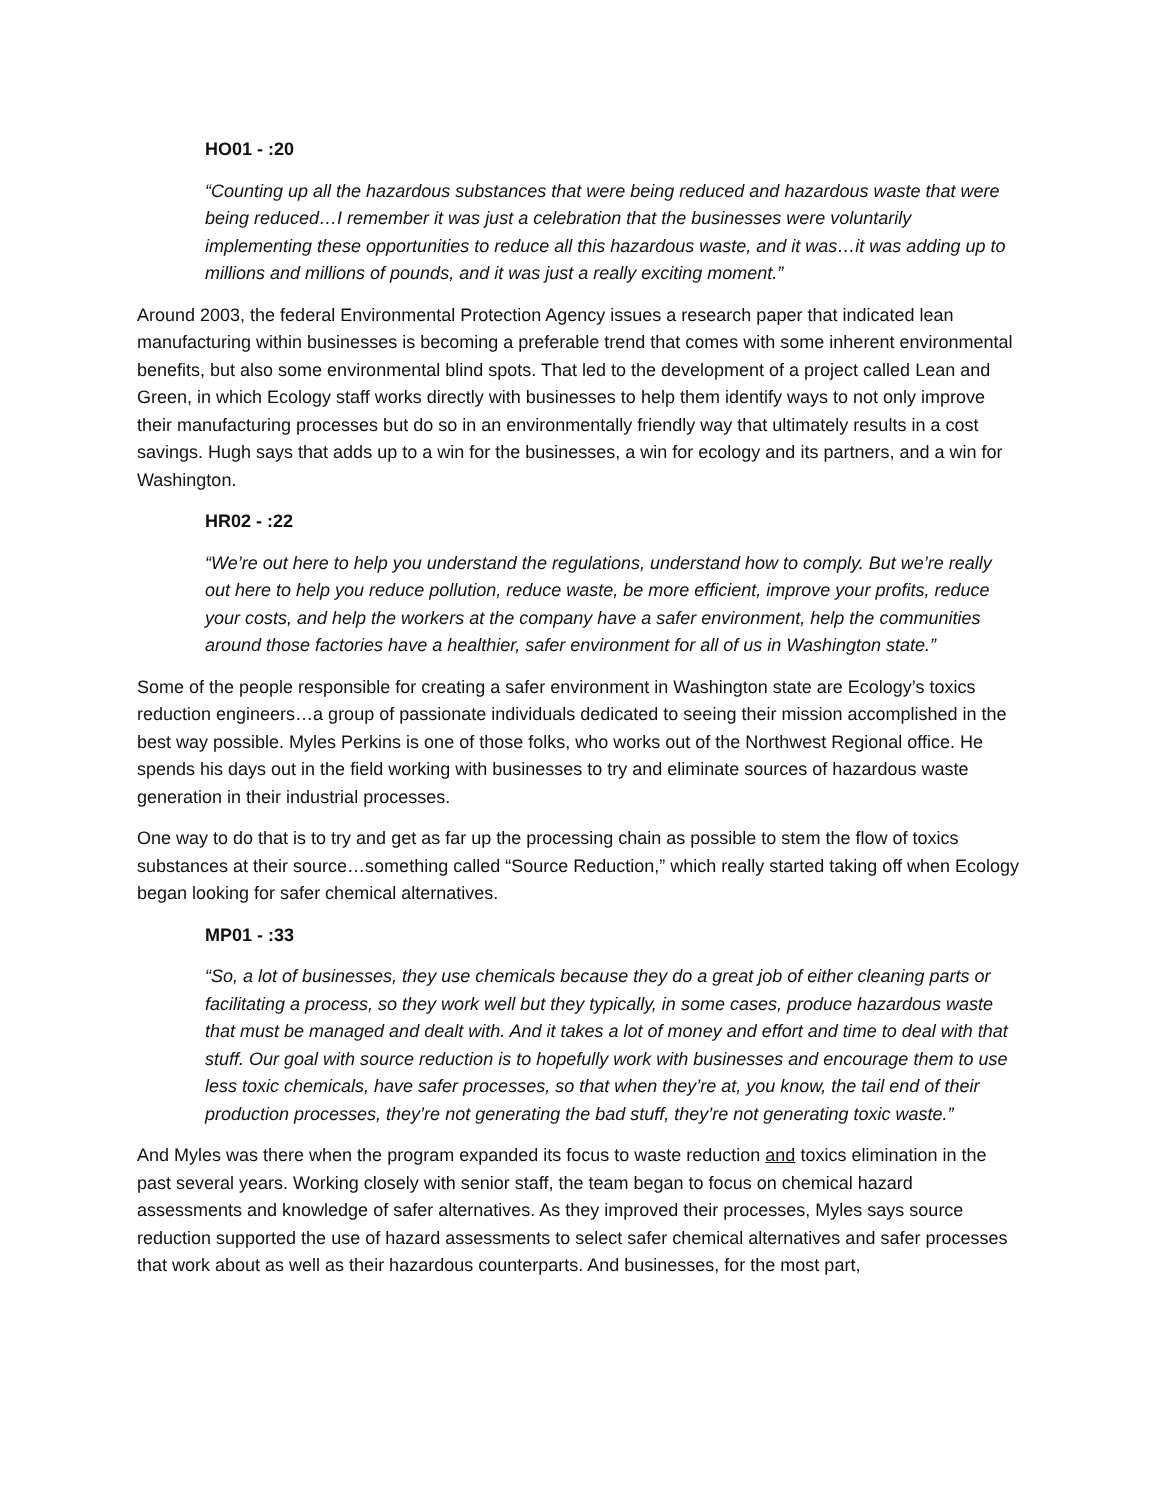HO01 - :20
“Counting up all the hazardous substances that were being reduced and hazardous waste that were being reduced…I remember it was just a celebration that the businesses were voluntarily implementing these opportunities to reduce all this hazardous waste, and it was…it was adding up to millions and millions of pounds, and it was just a really exciting moment.”
Around 2003, the federal Environmental Protection Agency issues a research paper that indicated lean manufacturing within businesses is becoming a preferable trend that comes with some inherent environmental benefits, but also some environmental blind spots. That led to the development of a project called Lean and Green, in which Ecology staff works directly with businesses to help them identify ways to not only improve their manufacturing processes but do so in an environmentally friendly way that ultimately results in a cost savings. Hugh says that adds up to a win for the businesses, a win for ecology and its partners, and a win for Washington.
HR02 - :22
“We’re out here to help you understand the regulations, understand how to comply. But we’re really out here to help you reduce pollution, reduce waste, be more efficient, improve your profits, reduce your costs, and help the workers at the company have a safer environment, help the communities around those factories have a healthier, safer environment for all of us in Washington state.”
Some of the people responsible for creating a safer environment in Washington state are Ecology’s toxics reduction engineers…a group of passionate individuals dedicated to seeing their mission accomplished in the best way possible. Myles Perkins is one of those folks, who works out of the Northwest Regional office. He spends his days out in the field working with businesses to try and eliminate sources of hazardous waste generation in their industrial processes.
One way to do that is to try and get as far up the processing chain as possible to stem the flow of toxics substances at their source…something called “Source Reduction,” which really started taking off when Ecology began looking for safer chemical alternatives.
MP01 - :33
“So, a lot of businesses, they use chemicals because they do a great job of either cleaning parts or facilitating a process, so they work well but they typically, in some cases, produce hazardous waste that must be managed and dealt with. And it takes a lot of money and effort and time to deal with that stuff. Our goal with source reduction is to hopefully work with businesses and encourage them to use less toxic chemicals, have safer processes, so that when they’re at, you know, the tail end of their production processes, they’re not generating the bad stuff, they’re not generating toxic waste.”
And Myles was there when the program expanded its focus to waste reduction and toxics elimination in the past several years. Working closely with senior staff, the team began to focus on chemical hazard assessments and knowledge of safer alternatives. As they improved their processes, Myles says source reduction supported the use of hazard assessments to select safer chemical alternatives and safer processes that work about as well as their hazardous counterparts. And businesses, for the most part,